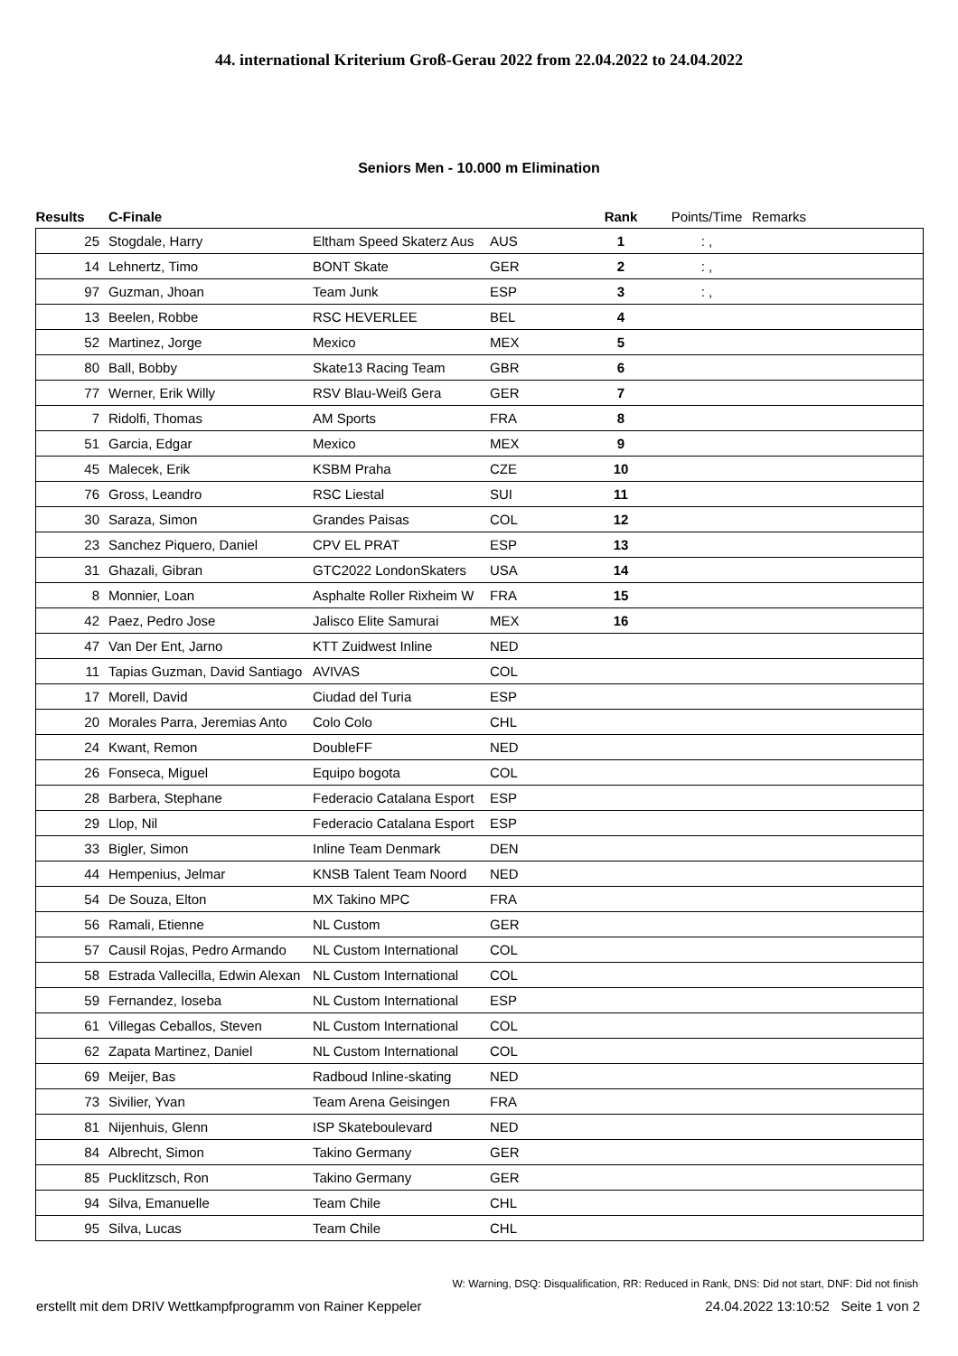44. international Kriterium Groß-Gerau 2022 from 22.04.2022 to 24.04.2022
Seniors Men - 10.000 m Elimination
| Results | C-Finale | | | Rank | Points/Time | Remarks |
| --- | --- | --- | --- | --- | --- | --- |
| 25 | Stogdale, Harry | Eltham Speed Skaterz Aus | AUS | 1 | : , | |
| 14 | Lehnertz, Timo | BONT Skate | GER | 2 | : , | |
| 97 | Guzman, Jhoan | Team Junk | ESP | 3 | : , | |
| 13 | Beelen, Robbe | RSC HEVERLEE | BEL | 4 | | |
| 52 | Martinez, Jorge | Mexico | MEX | 5 | | |
| 80 | Ball, Bobby | Skate13 Racing Team | GBR | 6 | | |
| 77 | Werner, Erik Willy | RSV Blau-Weiß Gera | GER | 7 | | |
| 7 | Ridolfi, Thomas | AM Sports | FRA | 8 | | |
| 51 | Garcia, Edgar | Mexico | MEX | 9 | | |
| 45 | Malecek, Erik | KSBM Praha | CZE | 10 | | |
| 76 | Gross, Leandro | RSC Liestal | SUI | 11 | | |
| 30 | Saraza, Simon | Grandes Paisas | COL | 12 | | |
| 23 | Sanchez Piquero, Daniel | CPV EL PRAT | ESP | 13 | | |
| 31 | Ghazali, Gibran | GTC2022 LondonSkaters | USA | 14 | | |
| 8 | Monnier, Loan | Asphalte Roller Rixheim W | FRA | 15 | | |
| 42 | Paez, Pedro Jose | Jalisco Elite Samurai | MEX | 16 | | |
| 47 | Van Der Ent, Jarno | KTT Zuidwest Inline | NED | | | |
| 11 | Tapias Guzman, David Santiago | AVIVAS | COL | | | |
| 17 | Morell, David | Ciudad del Turia | ESP | | | |
| 20 | Morales Parra, Jeremias Anto | Colo Colo | CHL | | | |
| 24 | Kwant, Remon | DoubleFF | NED | | | |
| 26 | Fonseca, Miguel | Equipo bogota | COL | | | |
| 28 | Barbera, Stephane | Federacio Catalana Esport | ESP | | | |
| 29 | Llop, Nil | Federacio Catalana Esport | ESP | | | |
| 33 | Bigler, Simon | Inline Team Denmark | DEN | | | |
| 44 | Hempenius, Jelmar | KNSB Talent Team Noord | NED | | | |
| 54 | De Souza, Elton | MX Takino MPC | FRA | | | |
| 56 | Ramali, Etienne | NL Custom | GER | | | |
| 57 | Causil Rojas, Pedro Armando | NL Custom International | COL | | | |
| 58 | Estrada Vallecilla, Edwin Alexan | NL Custom International | COL | | | |
| 59 | Fernandez, Ioseba | NL Custom International | ESP | | | |
| 61 | Villegas Ceballos, Steven | NL Custom International | COL | | | |
| 62 | Zapata Martinez, Daniel | NL Custom International | COL | | | |
| 69 | Meijer, Bas | Radboud Inline-skating | NED | | | |
| 73 | Sivilier, Yvan | Team Arena Geisingen | FRA | | | |
| 81 | Nijenhuis, Glenn | ISP Skateboulevard | NED | | | |
| 84 | Albrecht, Simon | Takino Germany | GER | | | |
| 85 | Pucklitzsch, Ron | Takino Germany | GER | | | |
| 94 | Silva, Emanuelle | Team Chile | CHL | | | |
| 95 | Silva, Lucas | Team Chile | CHL | | | |
W: Warning, DSQ: Disqualification, RR: Reduced in Rank, DNS: Did not start, DNF: Did not finish
erstellt mit dem DRIV Wettkampfprogramm von Rainer Keppeler 24.04.2022 13:10:52 Seite 1 von 2